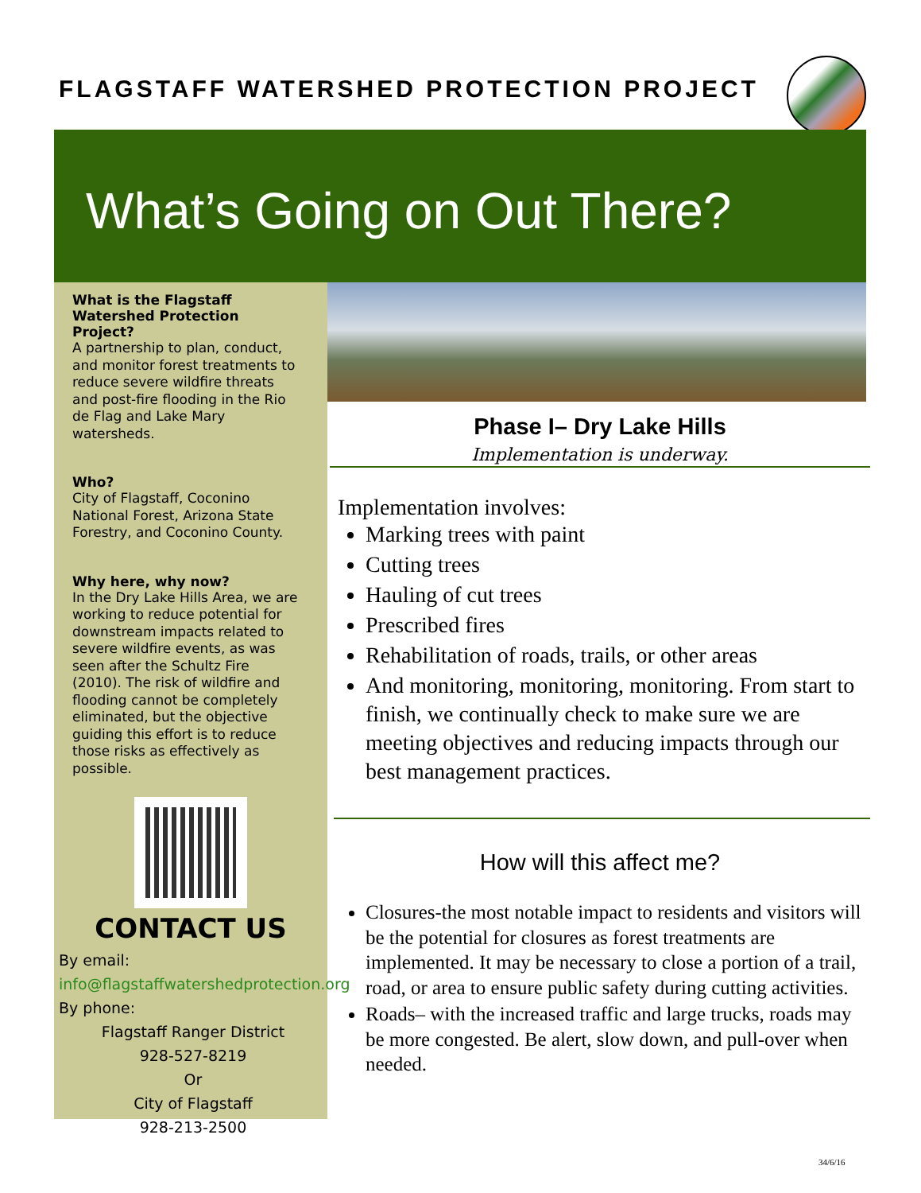FLAGSTAFF WATERSHED PROTECTION PROJECT
What’s Going on Out There?
What is the Flagstaff Watershed Protection Project?
A partnership to plan, conduct, and monitor forest treatments to reduce severe wildfire threats and post-fire flooding in the Rio de Flag and Lake Mary watersheds.
Who?
City of Flagstaff, Coconino National Forest, Arizona State Forestry, and Coconino County.
Why here, why now?
In the Dry Lake Hills Area, we are working to reduce potential for downstream impacts related to severe wildfire events, as was seen after the Schultz Fire (2010). The risk of wildfire and flooding cannot be completely eliminated, but the objective guiding this effort is to reduce those risks as effectively as possible.
CONTACT US
By email:
info@flagstaffwatershedprotection.org
By phone:
Flagstaff Ranger District
928-527-8219
Or
City of Flagstaff
928-213-2500
Phase I– Dry Lake Hills
Implementation is underway.
Implementation involves:
Marking trees with paint
Cutting trees
Hauling of cut trees
Prescribed fires
Rehabilitation of roads, trails, or other areas
And monitoring, monitoring, monitoring. From start to finish, we continually check to make sure we are meeting objectives and reducing impacts through our best management practices.
How will this affect me?
Closures-the most notable impact to residents and visitors will be the potential for closures as forest treatments are implemented. It may be necessary to close a portion of a trail, road, or area to ensure public safety during cutting activities.
Roads– with the increased traffic and large trucks, roads may be more congested. Be alert, slow down, and pull-over when needed.
34/6/16